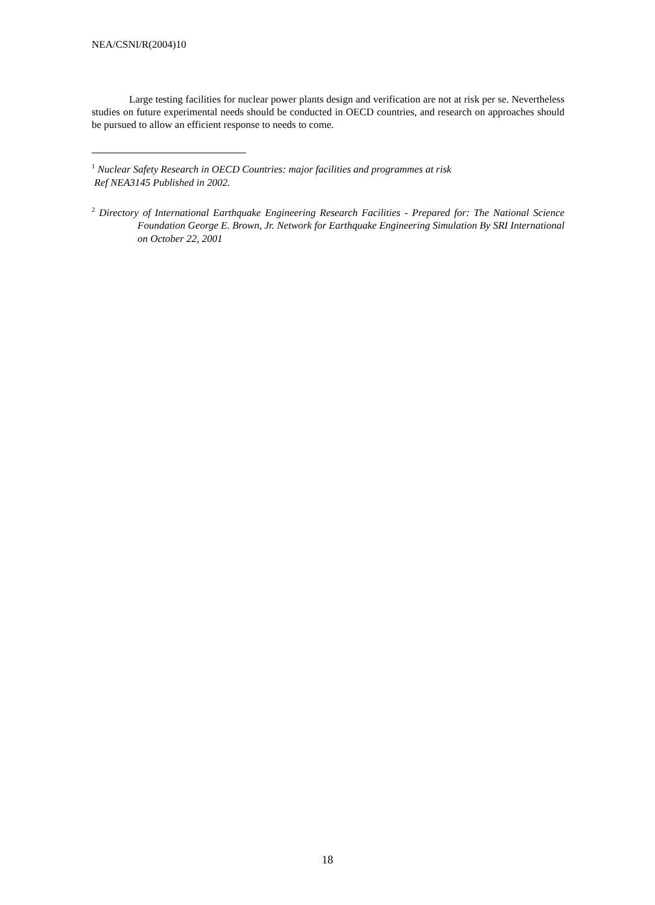NEA/CSNI/R(2004)10
Large testing facilities for nuclear power plants design and verification are not at risk per se. Nevertheless studies on future experimental needs should be conducted in OECD countries, and research on approaches should be pursued to allow an efficient response to needs to come.
<sup>1</sup> Nuclear Safety Research in OECD Countries: major facilities and programmes at risk
Ref NEA3145 Published in 2002.
<sup>2</sup> Directory of International Earthquake Engineering Research Facilities - Prepared for: The National Science Foundation George E. Brown, Jr. Network for Earthquake Engineering Simulation By SRI International on October 22, 2001
18